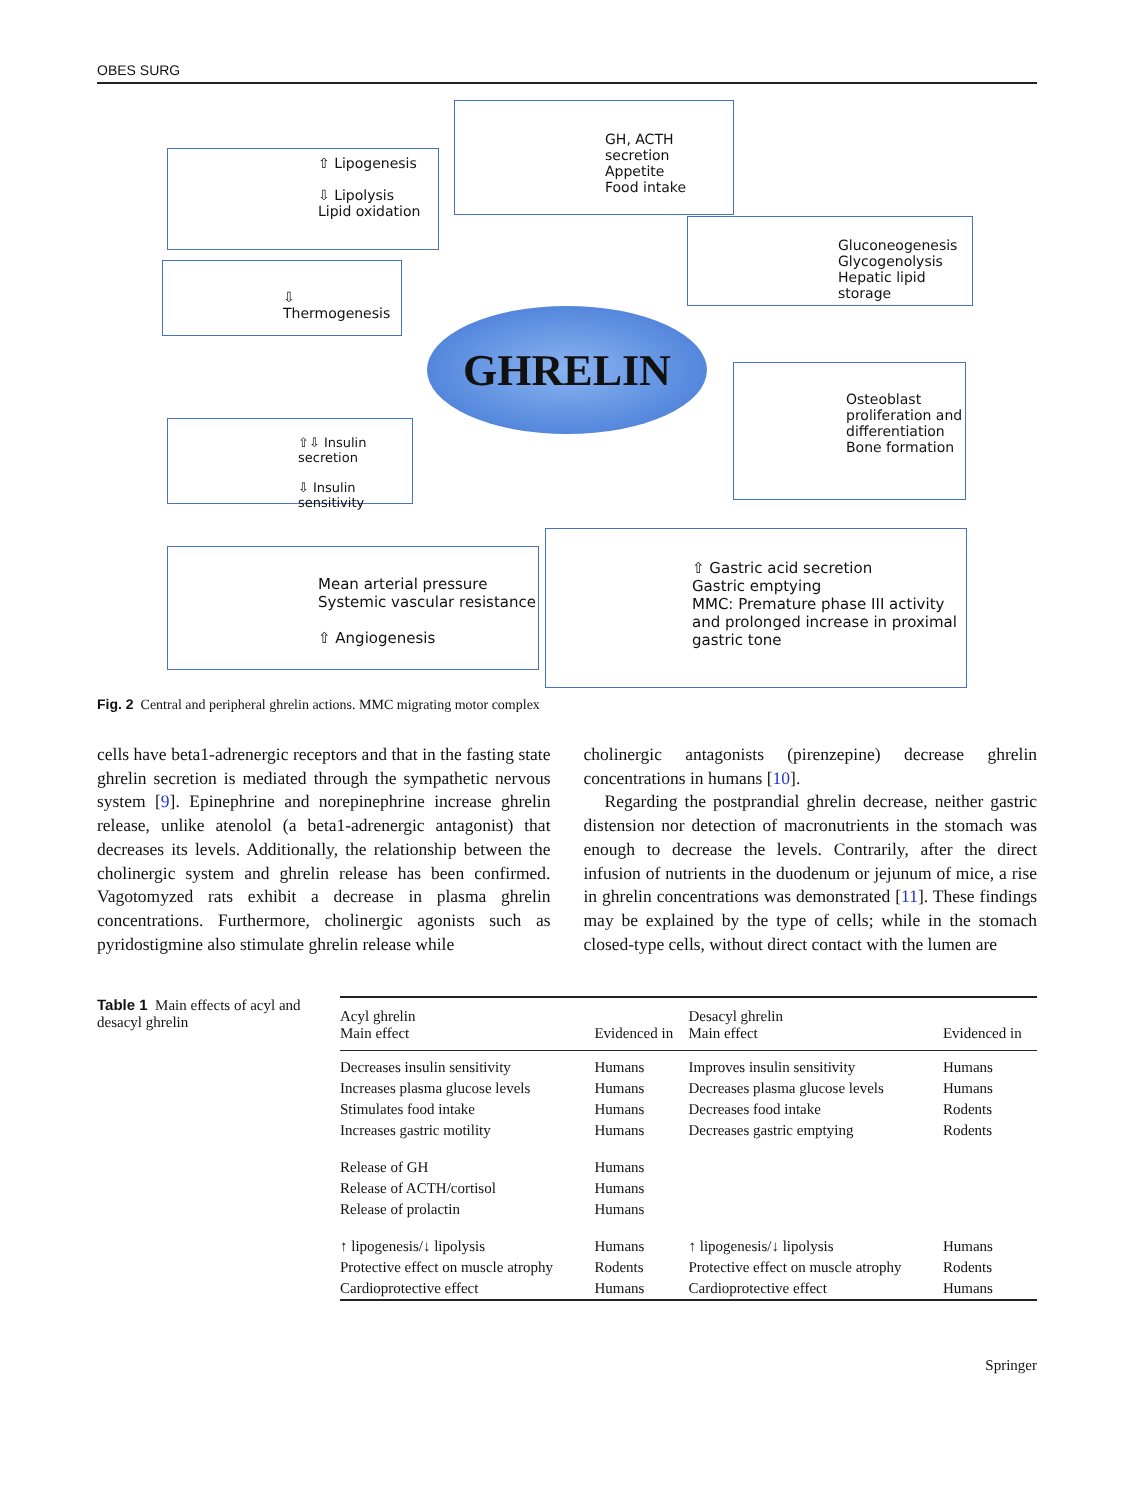OBES SURG
⇧ Lipogenesis
⇩ Lipolysis
Lipid oxidation
GH, ACTH secretion
Appetite
Food intake
Gluconeogenesis
Glycogenolysis
Hepatic lipid storage
⇩ Thermogenesis
GHRELIN
Osteoblast proliferation and differentiation
Bone formation
⇧⇩ Insulin secretion
⇩ Insulin sensitivity
Mean arterial pressure
Systemic vascular resistance
⇧ Angiogenesis
⇧ Gastric acid secretion
Gastric emptying
MMC: Premature phase III activity and prolonged increase in proximal gastric tone
Fig. 2 Central and peripheral ghrelin actions. MMC migrating motor complex
cells have beta1-adrenergic receptors and that in the fasting state ghrelin secretion is mediated through the sympathetic nervous system [9]. Epinephrine and norepinephrine increase ghrelin release, unlike atenolol (a beta1-adrenergic antagonist) that decreases its levels. Additionally, the relationship between the cholinergic system and ghrelin release has been confirmed. Vagotomyzed rats exhibit a decrease in plasma ghrelin concentrations. Furthermore, cholinergic agonists such as pyridostigmine also stimulate ghrelin release while
cholinergic antagonists (pirenzepine) decrease ghrelin concentrations in humans [10].
Regarding the postprandial ghrelin decrease, neither gastric distension nor detection of macronutrients in the stomach was enough to decrease the levels. Contrarily, after the direct infusion of nutrients in the duodenum or jejunum of mice, a rise in ghrelin concentrations was demonstrated [11]. These findings may be explained by the type of cells; while in the stomach closed-type cells, without direct contact with the lumen are
Table 1 Main effects of acyl and desacyl ghrelin
| Acyl ghrelin Main effect | Evidenced in | Desacyl ghrelin Main effect | Evidenced in |
| --- | --- | --- | --- |
| Decreases insulin sensitivity | Humans | Improves insulin sensitivity | Humans |
| Increases plasma glucose levels | Humans | Decreases plasma glucose levels | Humans |
| Stimulates food intake | Humans | Decreases food intake | Rodents |
| Increases gastric motility | Humans | Decreases gastric emptying | Rodents |
| Release of GH | Humans | | |
| Release of ACTH/cortisol | Humans | | |
| Release of prolactin | Humans | | |
| ↑ lipogenesis/↓ lipolysis | Humans | ↑ lipogenesis/↓ lipolysis | Humans |
| Protective effect on muscle atrophy | Rodents | Protective effect on muscle atrophy | Rodents |
| Cardioprotective effect | Humans | Cardioprotective effect | Humans |
Springer